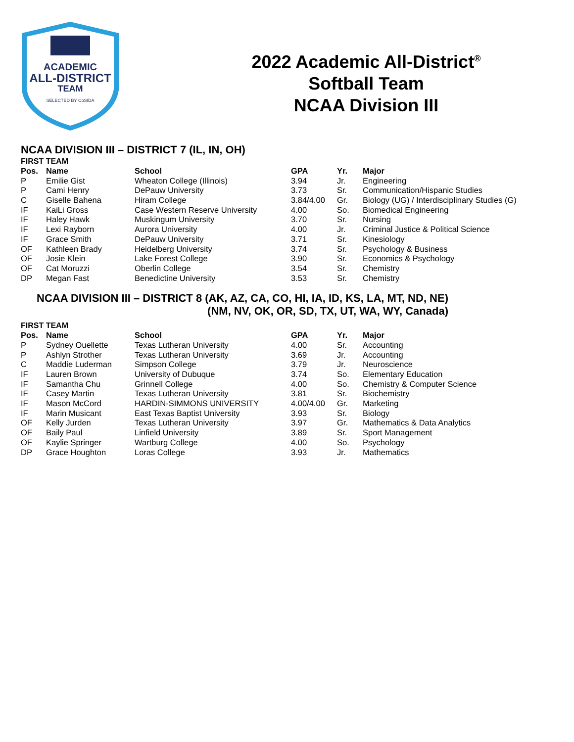ACADEMIC
ALL-DISTRICT
TEAM
SELECTED BY CoSIDA
2022 Academic All-District<sup>®</sup>
Softball Team
NCAA Division III
NCAA DIVISION III – DISTRICT 7 (IL, IN, OH)
FIRST TEAM
| Pos. | Name | School | GPA | Yr. | Major |
| --- | --- | --- | --- | --- | --- |
| P | Emilie Gist | Wheaton College (Illinois) | 3.94 | Jr. | Engineering |
| P | Cami Henry | DePauw University | 3.73 | Sr. | Communication/Hispanic Studies |
| C | Giselle Bahena | Hiram College | 3.84/4.00 | Gr. | Biology (UG) / Interdisciplinary Studies (G) |
| IF | KaiLi Gross | Case Western Reserve University | 4.00 | So. | Biomedical Engineering |
| IF | Haley Hawk | Muskingum University | 3.70 | Sr. | Nursing |
| IF | Lexi Rayborn | Aurora University | 4.00 | Jr. | Criminal Justice & Political Science |
| IF | Grace Smith | DePauw University | 3.71 | Sr. | Kinesiology |
| OF | Kathleen Brady | Heidelberg University | 3.74 | Sr. | Psychology & Business |
| OF | Josie Klein | Lake Forest College | 3.90 | Sr. | Economics & Psychology |
| OF | Cat Moruzzi | Oberlin College | 3.54 | Sr. | Chemistry |
| DP | Megan Fast | Benedictine University | 3.53 | Sr. | Chemistry |
NCAA DIVISION III – DISTRICT 8 (AK, AZ, CA, CO, HI, IA, ID, KS, LA, MT, ND, NE)
(NM, NV, OK, OR, SD, TX, UT, WA, WY, Canada)
FIRST TEAM
| Pos. | Name | School | GPA | Yr. | Major |
| --- | --- | --- | --- | --- | --- |
| P | Sydney Ouellette | Texas Lutheran University | 4.00 | Sr. | Accounting |
| P | Ashlyn Strother | Texas Lutheran University | 3.69 | Jr. | Accounting |
| C | Maddie Luderman | Simpson College | 3.79 | Jr. | Neuroscience |
| IF | Lauren Brown | University of Dubuque | 3.74 | So. | Elementary Education |
| IF | Samantha Chu | Grinnell College | 4.00 | So. | Chemistry & Computer Science |
| IF | Casey Martin | Texas Lutheran University | 3.81 | Sr. | Biochemistry |
| IF | Mason McCord | HARDIN-SIMMONS UNIVERSITY | 4.00/4.00 | Gr. | Marketing |
| IF | Marin Musicant | East Texas Baptist University | 3.93 | Sr. | Biology |
| OF | Kelly Jurden | Texas Lutheran University | 3.97 | Gr. | Mathematics & Data Analytics |
| OF | Baily Paul | Linfield University | 3.89 | Sr. | Sport Management |
| OF | Kaylie Springer | Wartburg College | 4.00 | So. | Psychology |
| DP | Grace Houghton | Loras College | 3.93 | Jr. | Mathematics |